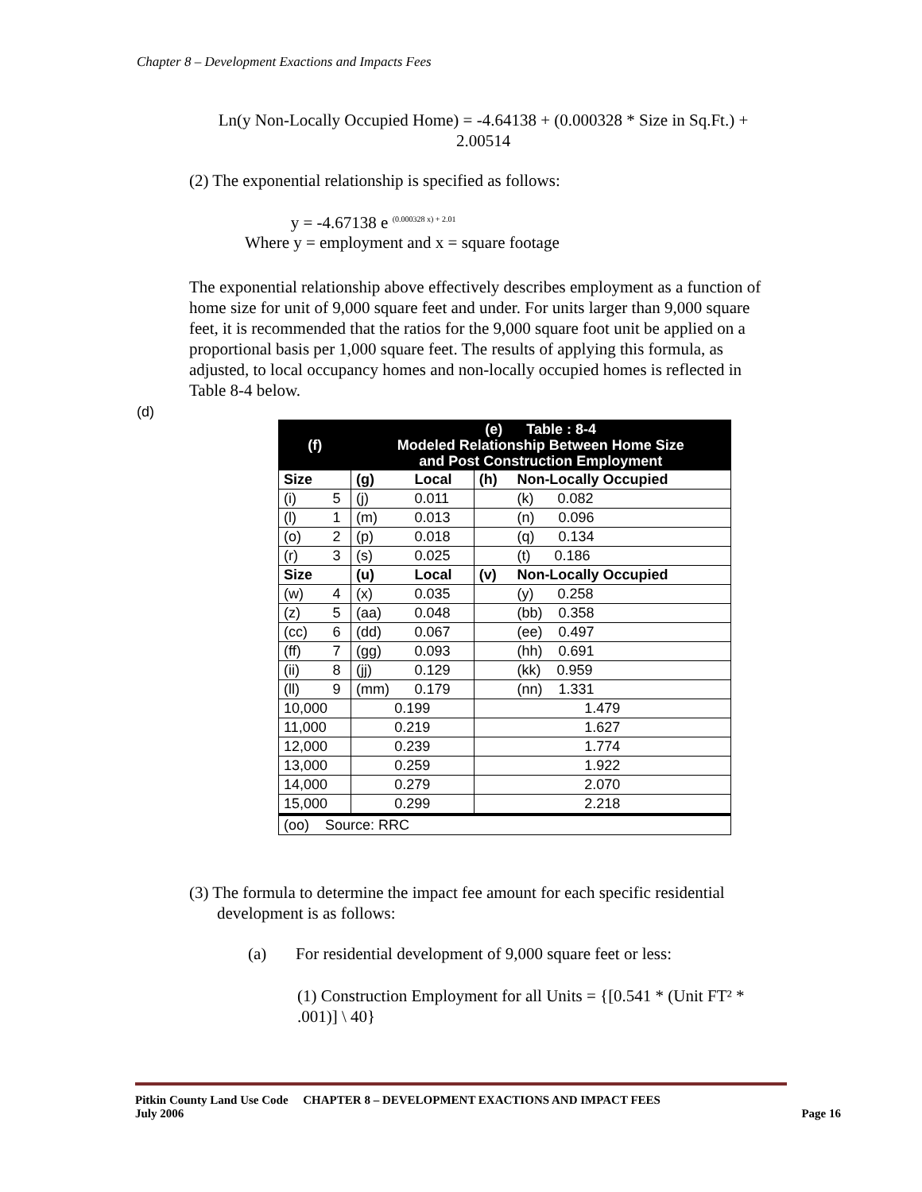Chapter 8 – Development Exactions and Impacts Fees
Ln(y Non-Locally Occupied Home) = -4.64138 + (0.000328 * Size in Sq.Ft.) + 2.00514
(2) The exponential relationship is specified as follows:
y = -4.67138 e <sup>(0.000328 x) + 2.01</sup>
Where y = employment and x = square footage
The exponential relationship above effectively describes employment as a function of home size for unit of 9,000 square feet and under. For units larger than 9,000 square feet, it is recommended that the ratios for the 9,000 square foot unit be applied on a proportional basis per 1,000 square feet. The results of applying this formula, as adjusted, to local occupancy homes and non-locally occupied homes is reflected in Table 8-4 below.
(d)
| (f) | | (e) Table : 8-4 Modeled Relationship Between Home Size and Post Construction Employment | | | |
| Size | | (g) | Local | (h) | Non-Locally Occupied |
| (i) | 5 | (j) | 0.011 | | (k) 0.082 |
| (l) | 1 | (m) | 0.013 | | (n) 0.096 |
| (o) | 2 | (p) | 0.018 | | (q) 0.134 |
| (r) | 3 | (s) | 0.025 | | (t) 0.186 |
| Size | | (u) | Local | (v) | Non-Locally Occupied |
| (w) | 4 | (x) | 0.035 | | (y) 0.258 |
| (z) | 5 | (aa) | 0.048 | | (bb) 0.358 |
| (cc) | 6 | (dd) | 0.067 | | (ee) 0.497 |
| (ff) | 7 | (gg) | 0.093 | | (hh) 0.691 |
| (ii) | 8 | (jj) | 0.129 | | (kk) 0.959 |
| (ll) | 9 | (mm) | 0.179 | | (nn) 1.331 |
| 10,000 | | 0.199 | | 1.479 | |
| 11,000 | | 0.219 | | 1.627 | |
| 12,000 | | 0.239 | | 1.774 | |
| 13,000 | | 0.259 | | 1.922 | |
| 14,000 | | 0.279 | | 2.070 | |
| 15,000 | | 0.299 | | 2.218 | |
| (oo) Source: RRC | | | | | |
(3) The formula to determine the impact fee amount for each specific residential development is as follows:
(a) For residential development of 9,000 square feet or less:
(1) Construction Employment for all Units = {[0.541 * (Unit FT² * .001)] \ 40}
Pitkin County Land Use Code CHAPTER 8 – DEVELOPMENT EXACTIONS AND IMPACT FEES
July 2006 Page 16